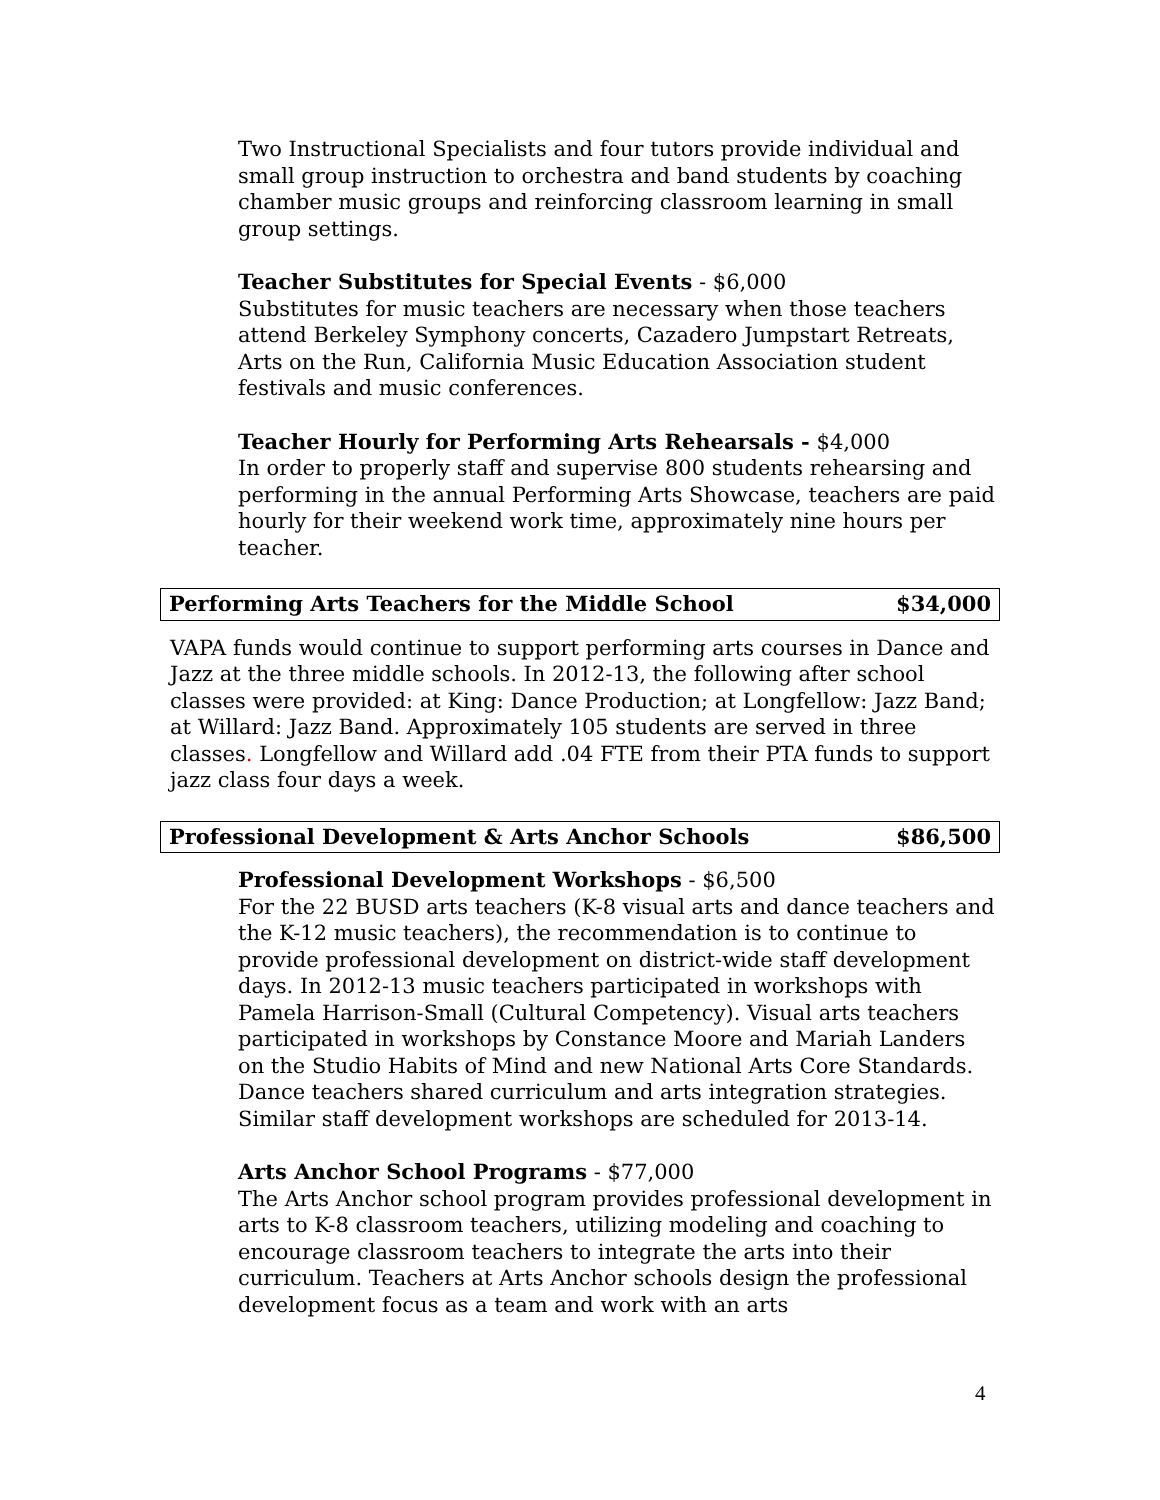Two Instructional Specialists and four tutors provide individual and small group instruction to orchestra and band students by coaching chamber music groups and reinforcing classroom learning in small group settings.
Teacher Substitutes for Special Events - $6,000
Substitutes for music teachers are necessary when those teachers attend Berkeley Symphony concerts, Cazadero Jumpstart Retreats, Arts on the Run, California Music Education Association student festivals and music conferences.
Teacher Hourly for Performing Arts Rehearsals - $4,000
In order to properly staff and supervise 800 students rehearsing and performing in the annual Performing Arts Showcase, teachers are paid hourly for their weekend work time, approximately nine hours per teacher.
Performing Arts Teachers for the Middle School $34,000
VAPA funds would continue to support performing arts courses in Dance and Jazz at the three middle schools. In 2012-13, the following after school classes were provided: at King: Dance Production; at Longfellow: Jazz Band; at Willard: Jazz Band. Approximately 105 students are served in three classes. Longfellow and Willard add .04 FTE from their PTA funds to support jazz class four days a week.
Professional Development & Arts Anchor Schools $86,500
Professional Development Workshops - $6,500
For the 22 BUSD arts teachers (K-8 visual arts and dance teachers and the K-12 music teachers), the recommendation is to continue to provide professional development on district-wide staff development days. In 2012-13 music teachers participated in workshops with Pamela Harrison-Small (Cultural Competency). Visual arts teachers participated in workshops by Constance Moore and Mariah Landers on the Studio Habits of Mind and new National Arts Core Standards. Dance teachers shared curriculum and arts integration strategies. Similar staff development workshops are scheduled for 2013-14.
Arts Anchor School Programs - $77,000
The Arts Anchor school program provides professional development in arts to K-8 classroom teachers, utilizing modeling and coaching to encourage classroom teachers to integrate the arts into their curriculum. Teachers at Arts Anchor schools design the professional development focus as a team and work with an arts
4